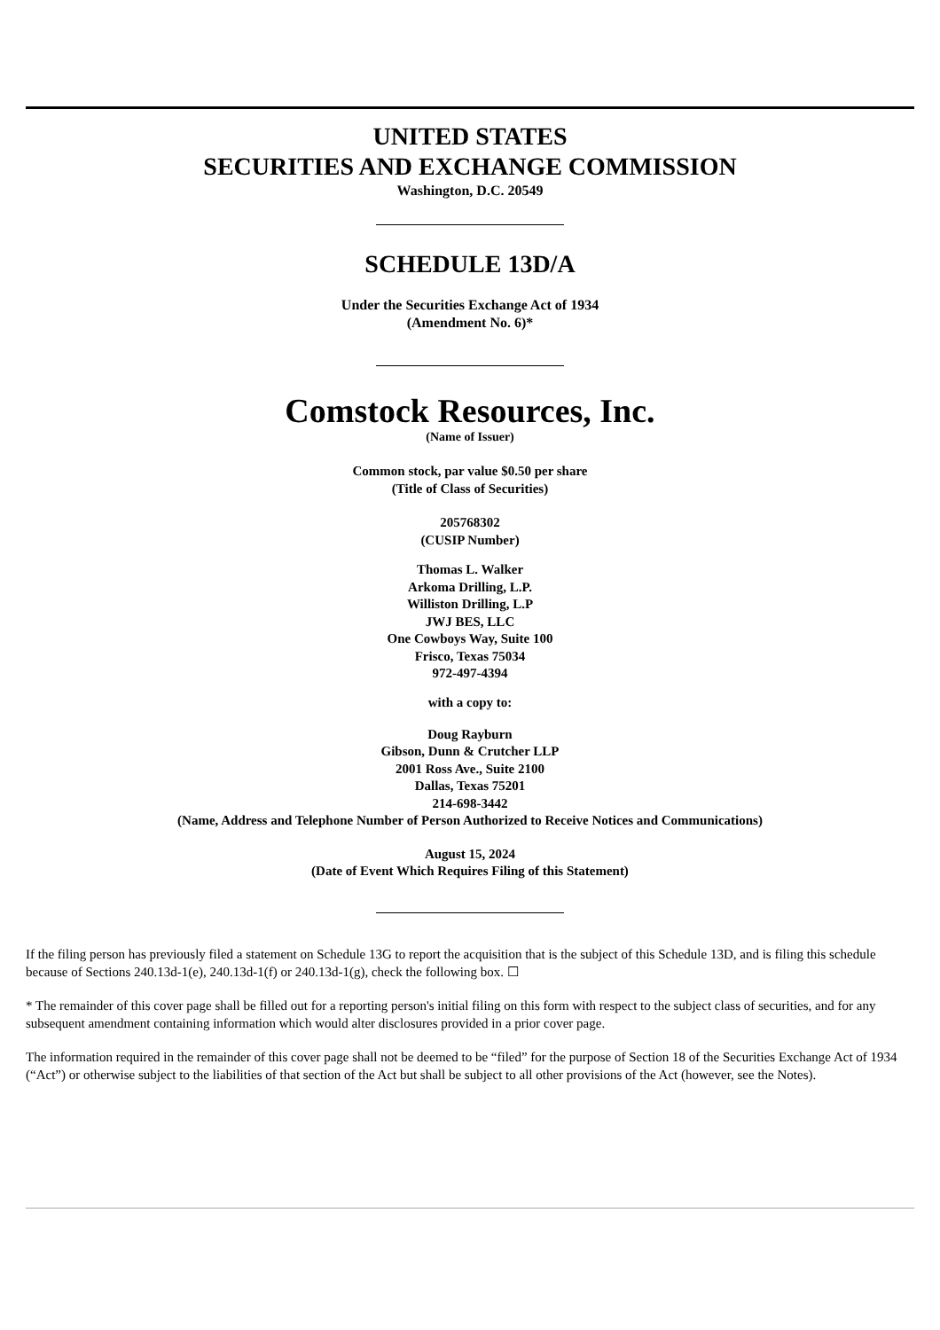UNITED STATES
SECURITIES AND EXCHANGE COMMISSION
Washington, D.C. 20549
SCHEDULE 13D/A
Under the Securities Exchange Act of 1934
(Amendment No. 6)*
Comstock Resources, Inc.
(Name of Issuer)
Common stock, par value $0.50 per share
(Title of Class of Securities)
205768302
(CUSIP Number)
Thomas L. Walker
Arkoma Drilling, L.P.
Williston Drilling, L.P
JWJ BES, LLC
One Cowboys Way, Suite 100
Frisco, Texas 75034
972-497-4394
with a copy to:
Doug Rayburn
Gibson, Dunn & Crutcher LLP
2001 Ross Ave., Suite 2100
Dallas, Texas 75201
214-698-3442
(Name, Address and Telephone Number of Person Authorized to Receive Notices and Communications)
August 15, 2024
(Date of Event Which Requires Filing of this Statement)
If the filing person has previously filed a statement on Schedule 13G to report the acquisition that is the subject of this Schedule 13D, and is filing this schedule because of Sections 240.13d-1(e), 240.13d-1(f) or 240.13d-1(g), check the following box. ☐
* The remainder of this cover page shall be filled out for a reporting person's initial filing on this form with respect to the subject class of securities, and for any subsequent amendment containing information which would alter disclosures provided in a prior cover page.
The information required in the remainder of this cover page shall not be deemed to be “filed” for the purpose of Section 18 of the Securities Exchange Act of 1934 (“Act”) or otherwise subject to the liabilities of that section of the Act but shall be subject to all other provisions of the Act (however, see the Notes).